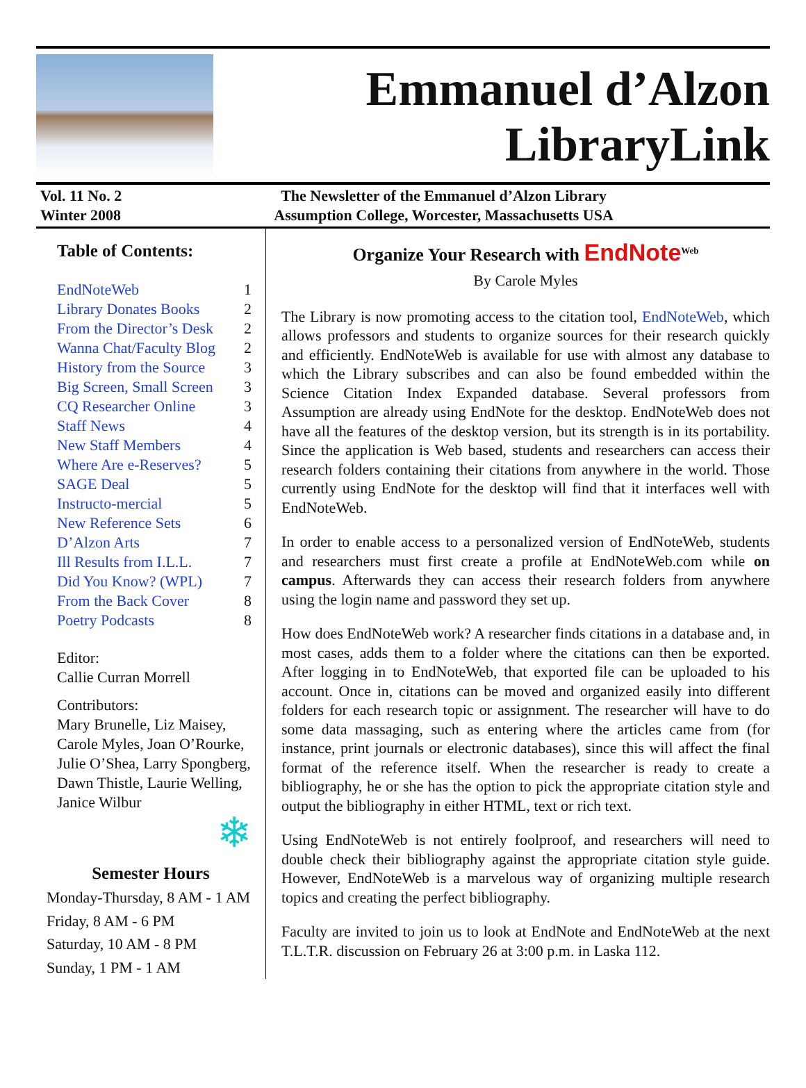Emmanuel d’Alzon
LibraryLink
Vol. 11 No. 2
Winter 2008
The Newsletter of the Emmanuel d’Alzon Library
Assumption College, Worcester, Massachusetts USA
Table of Contents:
EndNoteWeb 1
Library Donates Books 2
From the Director’s Desk 2
Wanna Chat/Faculty Blog 2
History from the Source 3
Big Screen, Small Screen 3
CQ Researcher Online 3
Staff News 4
New Staff Members 4
Where Are e-Reserves? 5
SAGE Deal 5
Instructo-mercial 5
New Reference Sets 6
D’Alzon Arts 7
Ill Results from I.L.L. 7
Did You Know? (WPL) 7
From the Back Cover 8
Poetry Podcasts 8
Editor:
Callie Curran Morrell
Contributors:
Mary Brunelle, Liz Maisey, Carole Myles, Joan O’Rourke, Julie O’Shea, Larry Spongberg, Dawn Thistle, Laurie Welling, Janice Wilbur
❄
Semester Hours
Monday-Thursday, 8 AM - 1 AM
Friday, 8 AM - 6 PM
Saturday, 10 AM - 8 PM
Sunday, 1 PM - 1 AM
Organize Your Research with EndNote<sup>Web</sup>
By Carole Myles
The Library is now promoting access to the citation tool, EndNoteWeb, which allows professors and students to organize sources for their research quickly and efficiently. EndNoteWeb is available for use with almost any database to which the Library subscribes and can also be found embedded within the Science Citation Index Expanded database. Several professors from Assumption are already using EndNote for the desktop. EndNoteWeb does not have all the features of the desktop version, but its strength is in its portability. Since the application is Web based, students and researchers can access their research folders containing their citations from anywhere in the world. Those currently using EndNote for the desktop will find that it interfaces well with EndNoteWeb.
In order to enable access to a personalized version of EndNoteWeb, students and researchers must first create a profile at EndNoteWeb.com while on campus. Afterwards they can access their research folders from anywhere using the login name and password they set up.
How does EndNoteWeb work? A researcher finds citations in a database and, in most cases, adds them to a folder where the citations can then be exported. After logging in to EndNoteWeb, that exported file can be uploaded to his account. Once in, citations can be moved and organized easily into different folders for each research topic or assignment. The researcher will have to do some data massaging, such as entering where the articles came from (for instance, print journals or electronic databases), since this will affect the final format of the reference itself. When the researcher is ready to create a bibliography, he or she has the option to pick the appropriate citation style and output the bibliography in either HTML, text or rich text.
Using EndNoteWeb is not entirely foolproof, and researchers will need to double check their bibliography against the appropriate citation style guide. However, EndNoteWeb is a marvelous way of organizing multiple research topics and creating the perfect bibliography.
Faculty are invited to join us to look at EndNote and EndNoteWeb at the next T.L.T.R. discussion on February 26 at 3:00 p.m. in Laska 112.